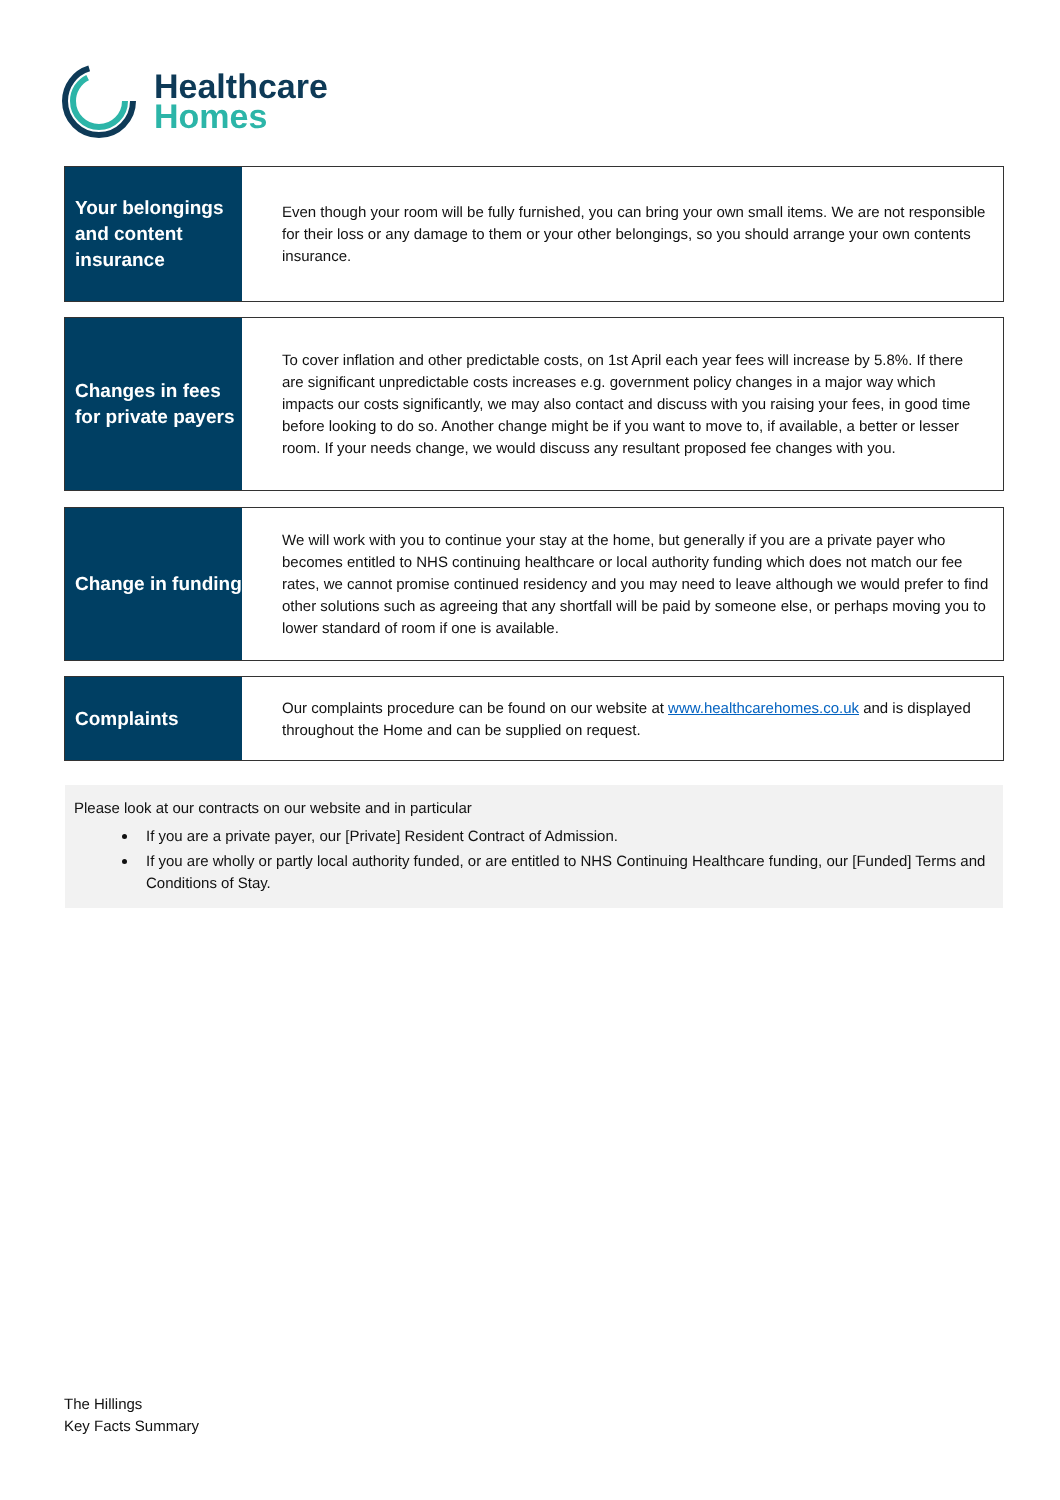Healthcare
Homes
Your belongings and content insurance
Even though your room will be fully furnished, you can bring your own small items. We are not responsible for their loss or any damage to them or your other belongings, so you should arrange your own contents insurance.
Changes in fees for private payers
To cover inflation and other predictable costs, on 1st April each year fees will increase by 5.8%. If there are significant unpredictable costs increases e.g. government policy changes in a major way which impacts our costs significantly, we may also contact and discuss with you raising your fees, in good time before looking to do so. Another change might be if you want to move to, if available, a better or lesser room. If your needs change, we would discuss any resultant proposed fee changes with you.
Change in funding
We will work with you to continue your stay at the home, but generally if you are a private payer who becomes entitled to NHS continuing healthcare or local authority funding which does not match our fee rates, we cannot promise continued residency and you may need to leave although we would prefer to find other solutions such as agreeing that any shortfall will be paid by someone else, or perhaps moving you to lower standard of room if one is available.
Complaints
Our complaints procedure can be found on our website at www.healthcarehomes.co.uk and is displayed throughout the Home and can be supplied on request.
Please look at our contracts on our website and in particular
If you are a private payer, our [Private] Resident Contract of Admission.
If you are wholly or partly local authority funded, or are entitled to NHS Continuing Healthcare funding, our [Funded] Terms and Conditions of Stay.
The Hillings
Key Facts Summary